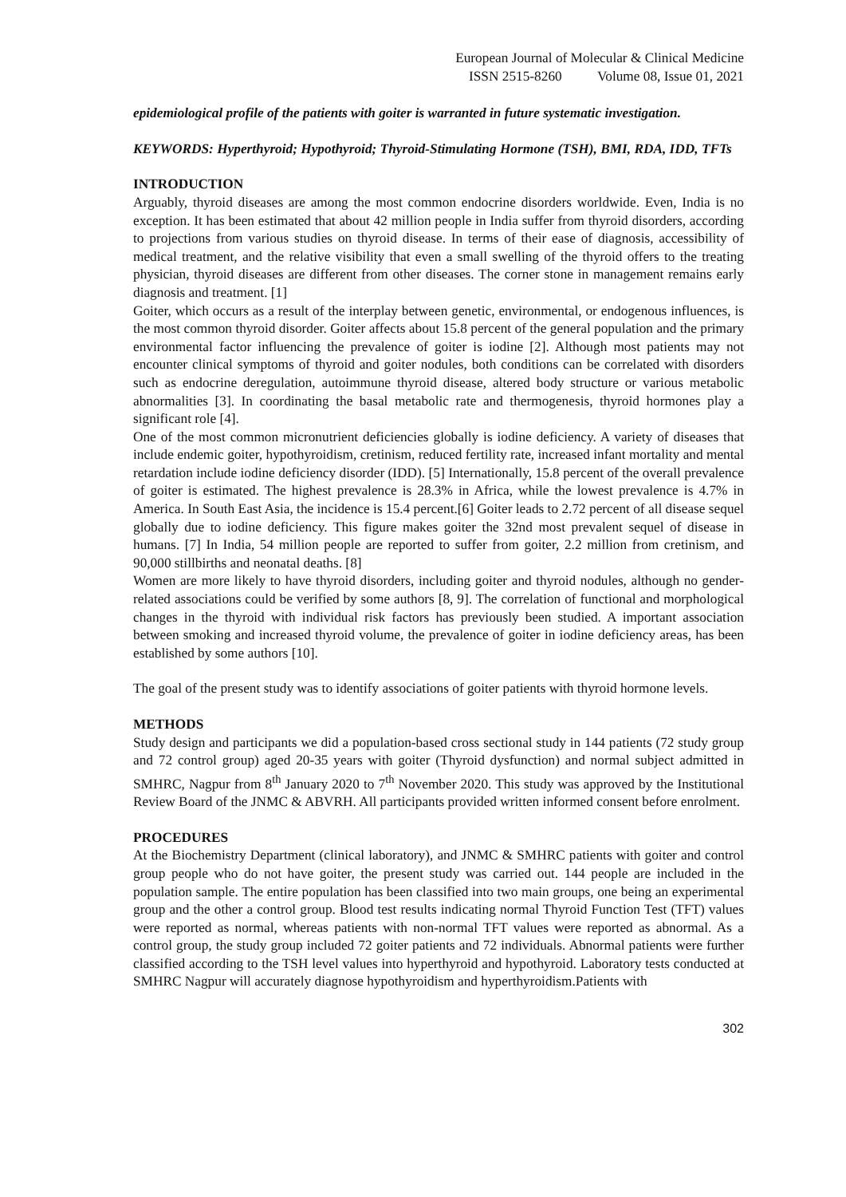European Journal of Molecular & Clinical Medicine
ISSN 2515-8260 Volume 08, Issue 01, 2021
epidemiological profile of the patients with goiter is warranted in future systematic investigation.
KEYWORDS: Hyperthyroid; Hypothyroid; Thyroid-Stimulating Hormone (TSH), BMI, RDA, IDD, TFTs
INTRODUCTION
Arguably, thyroid diseases are among the most common endocrine disorders worldwide. Even, India is no exception. It has been estimated that about 42 million people in India suffer from thyroid disorders, according to projections from various studies on thyroid disease. In terms of their ease of diagnosis, accessibility of medical treatment, and the relative visibility that even a small swelling of the thyroid offers to the treating physician, thyroid diseases are different from other diseases. The corner stone in management remains early diagnosis and treatment. [1]
Goiter, which occurs as a result of the interplay between genetic, environmental, or endogenous influences, is the most common thyroid disorder. Goiter affects about 15.8 percent of the general population and the primary environmental factor influencing the prevalence of goiter is iodine [2]. Although most patients may not encounter clinical symptoms of thyroid and goiter nodules, both conditions can be correlated with disorders such as endocrine deregulation, autoimmune thyroid disease, altered body structure or various metabolic abnormalities [3]. In coordinating the basal metabolic rate and thermogenesis, thyroid hormones play a significant role [4].
One of the most common micronutrient deficiencies globally is iodine deficiency. A variety of diseases that include endemic goiter, hypothyroidism, cretinism, reduced fertility rate, increased infant mortality and mental retardation include iodine deficiency disorder (IDD). [5] Internationally, 15.8 percent of the overall prevalence of goiter is estimated. The highest prevalence is 28.3% in Africa, while the lowest prevalence is 4.7% in America. In South East Asia, the incidence is 15.4 percent.[6] Goiter leads to 2.72 percent of all disease sequel globally due to iodine deficiency. This figure makes goiter the 32nd most prevalent sequel of disease in humans. [7] In India, 54 million people are reported to suffer from goiter, 2.2 million from cretinism, and 90,000 stillbirths and neonatal deaths. [8]
Women are more likely to have thyroid disorders, including goiter and thyroid nodules, although no gender-related associations could be verified by some authors [8, 9]. The correlation of functional and morphological changes in the thyroid with individual risk factors has previously been studied. A important association between smoking and increased thyroid volume, the prevalence of goiter in iodine deficiency areas, has been established by some authors [10].
The goal of the present study was to identify associations of goiter patients with thyroid hormone levels.
METHODS
Study design and participants we did a population-based cross sectional study in 144 patients (72 study group and 72 control group) aged 20-35 years with goiter (Thyroid dysfunction) and normal subject admitted in SMHRC, Nagpur from 8<sup>th</sup> January 2020 to 7<sup>th</sup> November 2020. This study was approved by the Institutional Review Board of the JNMC & ABVRH. All participants provided written informed consent before enrolment.
PROCEDURES
At the Biochemistry Department (clinical laboratory), and JNMC & SMHRC patients with goiter and control group people who do not have goiter, the present study was carried out. 144 people are included in the population sample. The entire population has been classified into two main groups, one being an experimental group and the other a control group. Blood test results indicating normal Thyroid Function Test (TFT) values were reported as normal, whereas patients with non-normal TFT values were reported as abnormal. As a control group, the study group included 72 goiter patients and 72 individuals. Abnormal patients were further classified according to the TSH level values into hyperthyroid and hypothyroid. Laboratory tests conducted at SMHRC Nagpur will accurately diagnose hypothyroidism and hyperthyroidism.Patients with
302